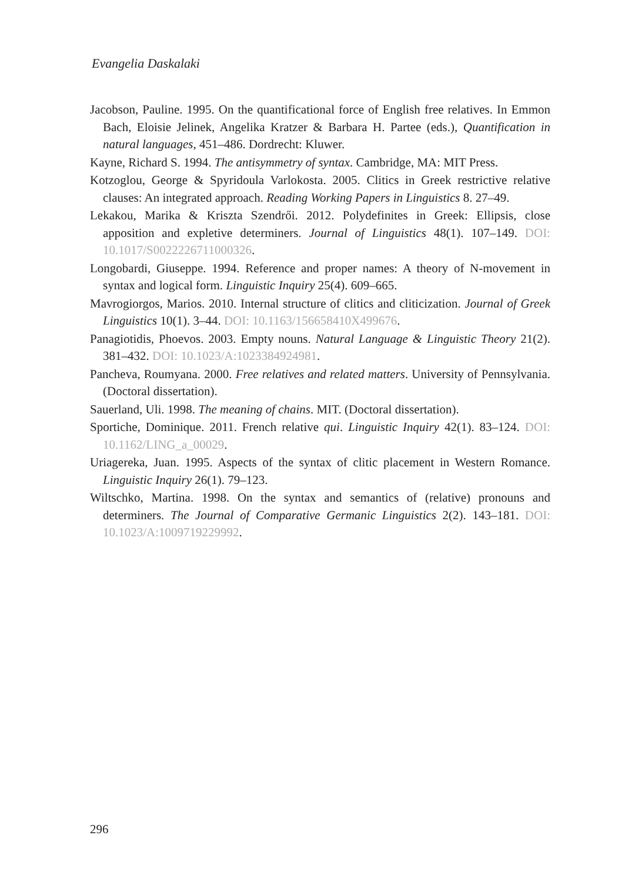Evangelia Daskalaki
Jacobson, Pauline. 1995. On the quantificational force of English free relatives. In Emmon Bach, Eloisie Jelinek, Angelika Kratzer & Barbara H. Partee (eds.), Quantification in natural languages, 451–486. Dordrecht: Kluwer.
Kayne, Richard S. 1994. The antisymmetry of syntax. Cambridge, MA: MIT Press.
Kotzoglou, George & Spyridoula Varlokosta. 2005. Clitics in Greek restrictive relative clauses: An integrated approach. Reading Working Papers in Linguistics 8. 27–49.
Lekakou, Marika & Kriszta Szendrői. 2012. Polydefinites in Greek: Ellipsis, close apposition and expletive determiners. Journal of Linguistics 48(1). 107–149. DOI: 10.1017/S0022226711000326.
Longobardi, Giuseppe. 1994. Reference and proper names: A theory of N-movement in syntax and logical form. Linguistic Inquiry 25(4). 609–665.
Mavrogiorgos, Marios. 2010. Internal structure of clitics and cliticization. Journal of Greek Linguistics 10(1). 3–44. DOI: 10.1163/156658410X499676.
Panagiotidis, Phoevos. 2003. Empty nouns. Natural Language & Linguistic Theory 21(2). 381–432. DOI: 10.1023/A:1023384924981.
Pancheva, Roumyana. 2000. Free relatives and related matters. University of Pennsylvania. (Doctoral dissertation).
Sauerland, Uli. 1998. The meaning of chains. MIT. (Doctoral dissertation).
Sportiche, Dominique. 2011. French relative qui. Linguistic Inquiry 42(1). 83–124. DOI: 10.1162/LING_a_00029.
Uriagereka, Juan. 1995. Aspects of the syntax of clitic placement in Western Romance. Linguistic Inquiry 26(1). 79–123.
Wiltschko, Martina. 1998. On the syntax and semantics of (relative) pronouns and determiners. The Journal of Comparative Germanic Linguistics 2(2). 143–181. DOI: 10.1023/A:1009719229992.
296